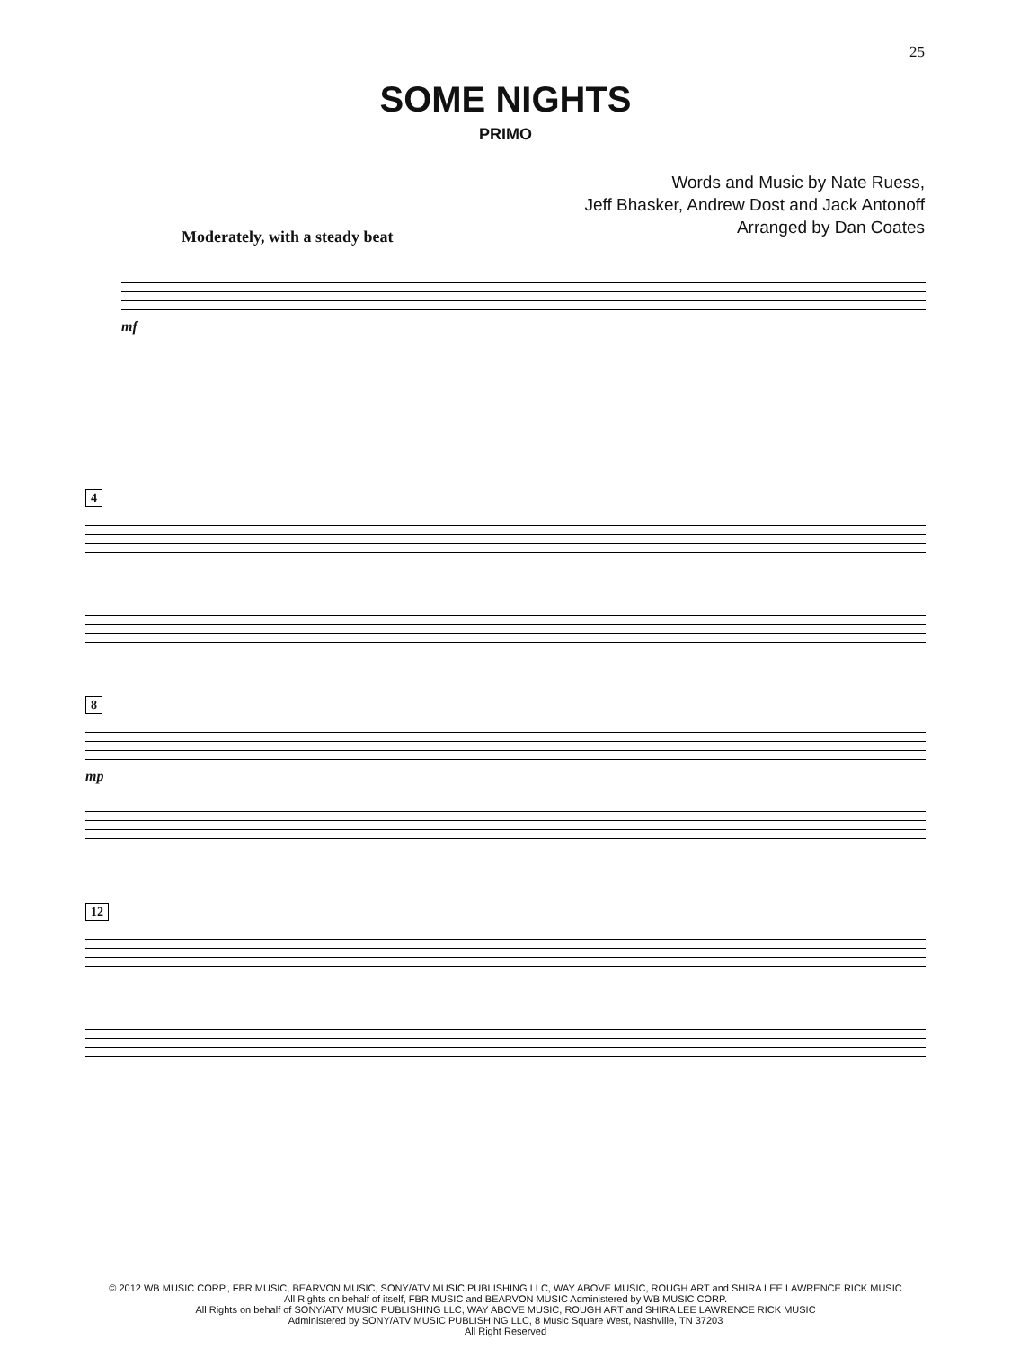25
SOME NIGHTS
PRIMO
Words and Music by Nate Ruess,
Jeff Bhasker, Andrew Dost and Jack Antonoff
Arranged by Dan Coates
Moderately, with a steady beat
mf
4
8
mp
12
© 2012 WB MUSIC CORP., FBR MUSIC, BEARVON MUSIC, SONY/ATV MUSIC PUBLISHING LLC, WAY ABOVE MUSIC, ROUGH ART and SHIRA LEE LAWRENCE RICK MUSIC
All Rights on behalf of itself, FBR MUSIC and BEARVON MUSIC Administered by WB MUSIC CORP.
All Rights on behalf of SONY/ATV MUSIC PUBLISHING LLC, WAY ABOVE MUSIC, ROUGH ART and SHIRA LEE LAWRENCE RICK MUSIC
Administered by SONY/ATV MUSIC PUBLISHING LLC, 8 Music Square West, Nashville, TN 37203
All Right Reserved